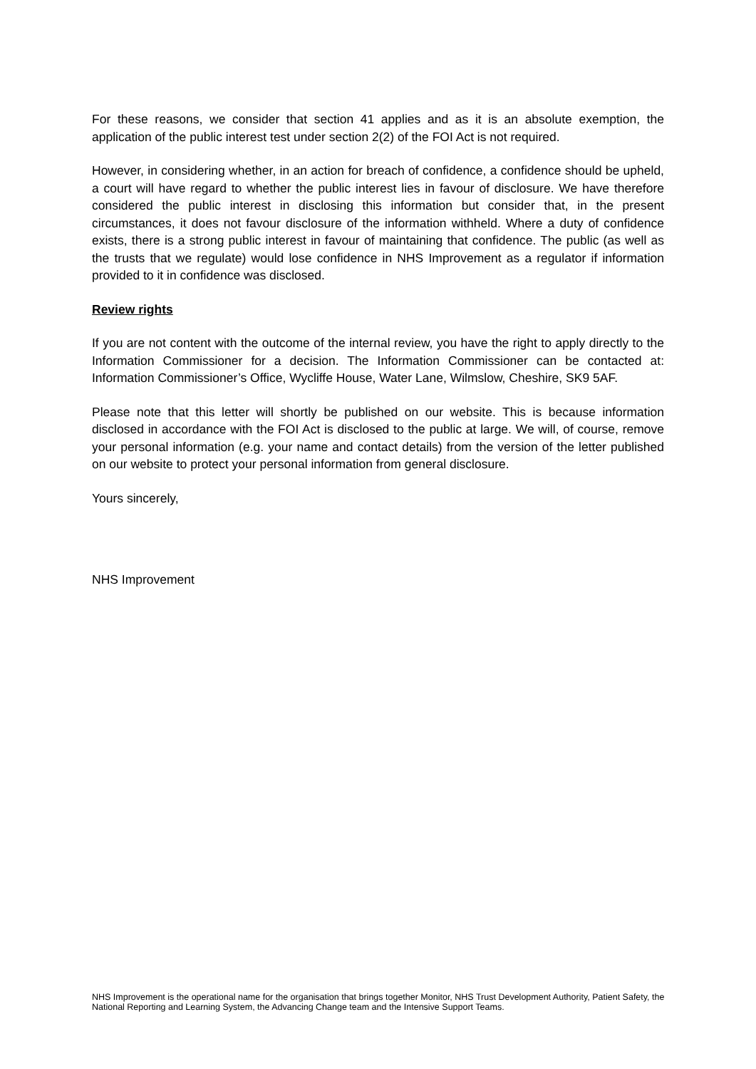For these reasons, we consider that section 41 applies and as it is an absolute exemption, the application of the public interest test under section 2(2) of the FOI Act is not required.
However, in considering whether, in an action for breach of confidence, a confidence should be upheld, a court will have regard to whether the public interest lies in favour of disclosure. We have therefore considered the public interest in disclosing this information but consider that, in the present circumstances, it does not favour disclosure of the information withheld. Where a duty of confidence exists, there is a strong public interest in favour of maintaining that confidence. The public (as well as the trusts that we regulate) would lose confidence in NHS Improvement as a regulator if information provided to it in confidence was disclosed.
Review rights
If you are not content with the outcome of the internal review, you have the right to apply directly to the Information Commissioner for a decision. The Information Commissioner can be contacted at: Information Commissioner’s Office, Wycliffe House, Water Lane, Wilmslow, Cheshire, SK9 5AF.
Please note that this letter will shortly be published on our website. This is because information disclosed in accordance with the FOI Act is disclosed to the public at large. We will, of course, remove your personal information (e.g. your name and contact details) from the version of the letter published on our website to protect your personal information from general disclosure.
Yours sincerely,
NHS Improvement
NHS Improvement is the operational name for the organisation that brings together Monitor, NHS Trust Development Authority, Patient Safety, the National Reporting and Learning System, the Advancing Change team and the Intensive Support Teams.